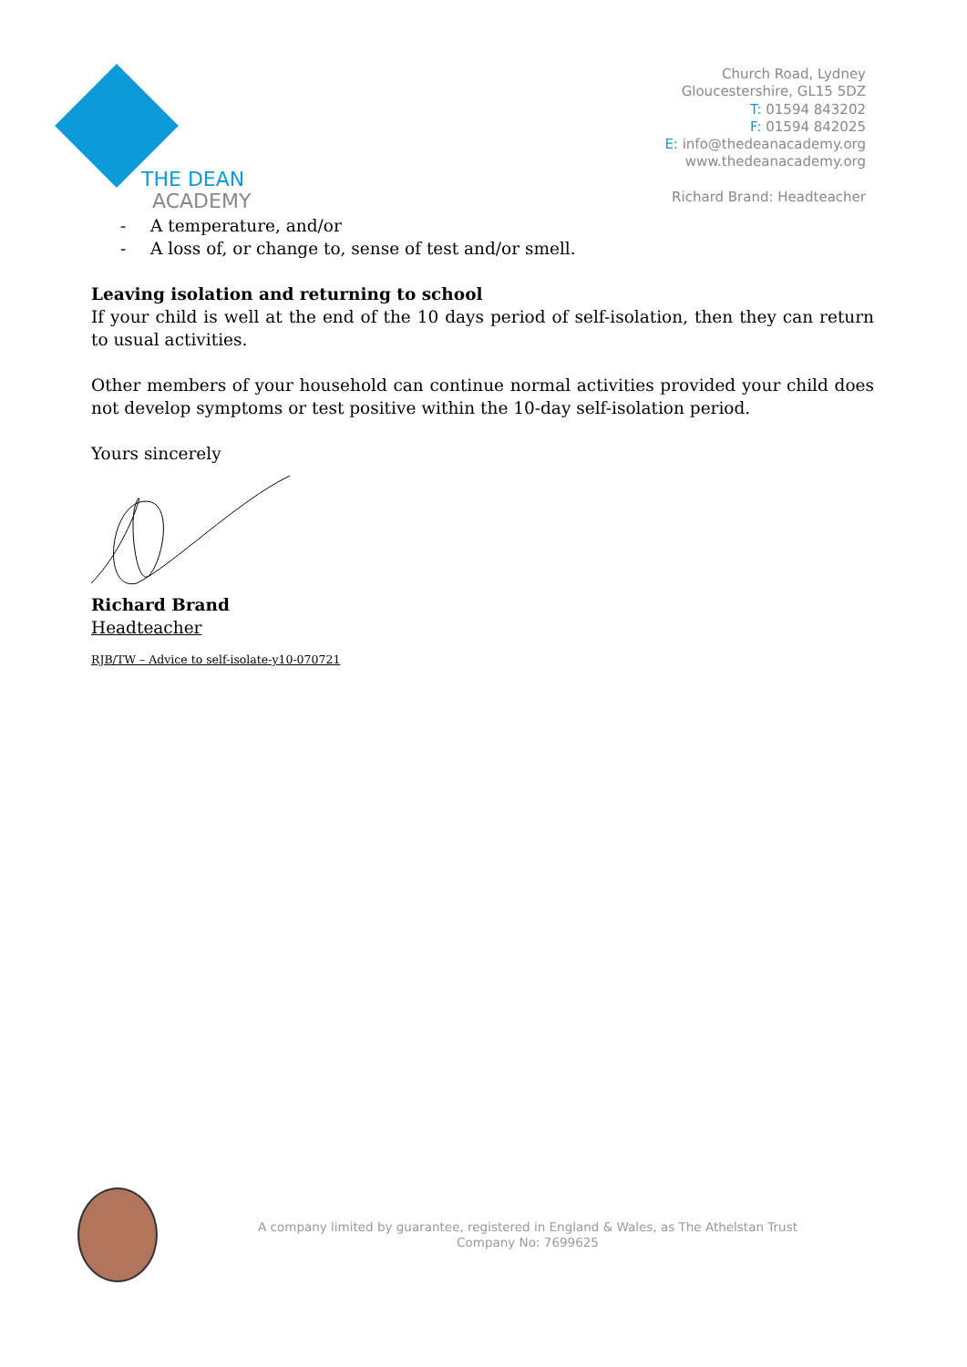THE DEAN
ACADEMY
Church Road, Lydney
Gloucestershire, GL15 5DZ
T: 01594 843202
F: 01594 842025
E: info@thedeanacademy.org
www.thedeanacademy.org
Richard Brand: Headteacher
- A temperature, and/or
- A loss of, or change to, sense of test and/or smell.
Leaving isolation and returning to school
If your child is well at the end of the 10 days period of self-isolation, then they can return to usual activities.
Other members of your household can continue normal activities provided your child does not develop symptoms or test positive within the 10-day self-isolation period.
Yours sincerely
Richard Brand
Headteacher
RJB/TW – Advice to self-isolate-y10-070721
A company limited by guarantee, registered in England & Wales, as The Athelstan Trust
Company No: 7699625